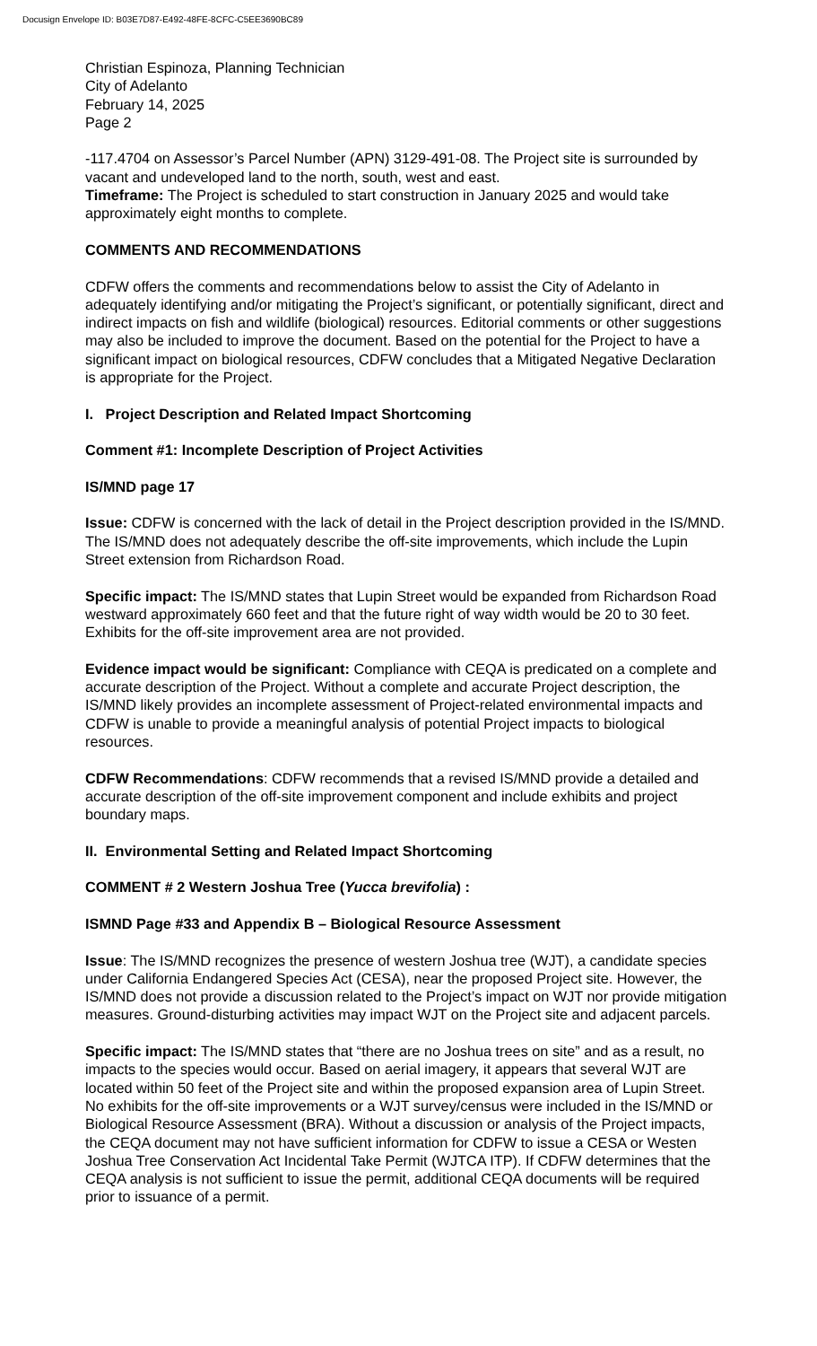Docusign Envelope ID: B03E7D87-E492-48FE-8CFC-C5EE3690BC89
Christian Espinoza, Planning Technician
City of Adelanto
February 14, 2025
Page 2
-117.4704 on Assessor’s Parcel Number (APN) 3129-491-08. The Project site is surrounded by vacant and undeveloped land to the north, south, west and east.
Timeframe: The Project is scheduled to start construction in January 2025 and would take approximately eight months to complete.
COMMENTS AND RECOMMENDATIONS
CDFW offers the comments and recommendations below to assist the City of Adelanto in adequately identifying and/or mitigating the Project’s significant, or potentially significant, direct and indirect impacts on fish and wildlife (biological) resources. Editorial comments or other suggestions may also be included to improve the document. Based on the potential for the Project to have a significant impact on biological resources, CDFW concludes that a Mitigated Negative Declaration is appropriate for the Project.
I. Project Description and Related Impact Shortcoming
Comment #1: Incomplete Description of Project Activities
IS/MND page 17
Issue: CDFW is concerned with the lack of detail in the Project description provided in the IS/MND. The IS/MND does not adequately describe the off-site improvements, which include the Lupin Street extension from Richardson Road.
Specific impact: The IS/MND states that Lupin Street would be expanded from Richardson Road westward approximately 660 feet and that the future right of way width would be 20 to 30 feet. Exhibits for the off-site improvement area are not provided.
Evidence impact would be significant: Compliance with CEQA is predicated on a complete and accurate description of the Project. Without a complete and accurate Project description, the IS/MND likely provides an incomplete assessment of Project-related environmental impacts and CDFW is unable to provide a meaningful analysis of potential Project impacts to biological resources.
CDFW Recommendations: CDFW recommends that a revised IS/MND provide a detailed and accurate description of the off-site improvement component and include exhibits and project boundary maps.
II. Environmental Setting and Related Impact Shortcoming
COMMENT # 2 Western Joshua Tree (Yucca brevifolia) :
ISMND Page #33 and Appendix B – Biological Resource Assessment
Issue: The IS/MND recognizes the presence of western Joshua tree (WJT), a candidate species under California Endangered Species Act (CESA), near the proposed Project site. However, the IS/MND does not provide a discussion related to the Project’s impact on WJT nor provide mitigation measures. Ground-disturbing activities may impact WJT on the Project site and adjacent parcels.
Specific impact: The IS/MND states that “there are no Joshua trees on site” and as a result, no impacts to the species would occur. Based on aerial imagery, it appears that several WJT are located within 50 feet of the Project site and within the proposed expansion area of Lupin Street. No exhibits for the off-site improvements or a WJT survey/census were included in the IS/MND or Biological Resource Assessment (BRA). Without a discussion or analysis of the Project impacts, the CEQA document may not have sufficient information for CDFW to issue a CESA or Westen Joshua Tree Conservation Act Incidental Take Permit (WJTCA ITP). If CDFW determines that the CEQA analysis is not sufficient to issue the permit, additional CEQA documents will be required prior to issuance of a permit.